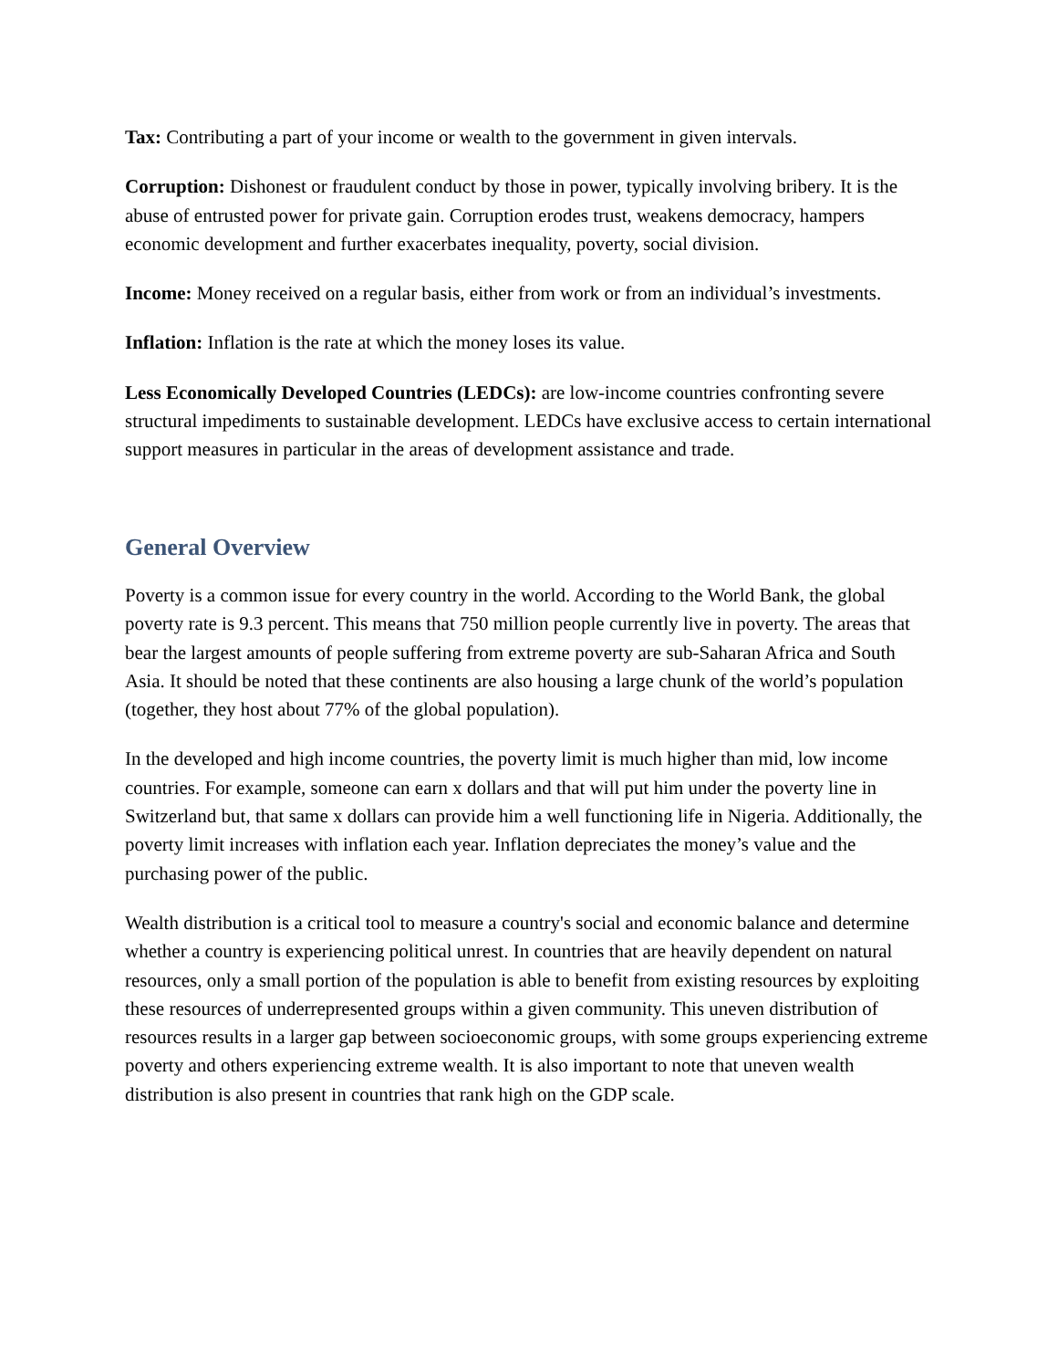Tax: Contributing a part of your income or wealth to the government in given intervals.
Corruption: Dishonest or fraudulent conduct by those in power, typically involving bribery. It is the abuse of entrusted power for private gain. Corruption erodes trust, weakens democracy, hampers economic development and further exacerbates inequality, poverty, social division.
Income: Money received on a regular basis, either from work or from an individual’s investments.
Inflation: Inflation is the rate at which the money loses its value.
Less Economically Developed Countries (LEDCs): are low-income countries confronting severe structural impediments to sustainable development. LEDCs have exclusive access to certain international support measures in particular in the areas of development assistance and trade.
General Overview
Poverty is a common issue for every country in the world. According to the World Bank, the global poverty rate is 9.3 percent. This means that 750 million people currently live in poverty. The areas that bear the largest amounts of people suffering from extreme poverty are sub-Saharan Africa and South Asia. It should be noted that these continents are also housing a large chunk of the world’s population (together, they host about 77% of the global population).
In the developed and high income countries, the poverty limit is much higher than mid, low income countries. For example, someone can earn x dollars and that will put him under the poverty line in Switzerland but, that same x dollars can provide him a well functioning life in Nigeria. Additionally, the poverty limit increases with inflation each year. Inflation depreciates the money’s value and the purchasing power of the public.
Wealth distribution is a critical tool to measure a country's social and economic balance and determine whether a country is experiencing political unrest. In countries that are heavily dependent on natural resources, only a small portion of the population is able to benefit from existing resources by exploiting these resources of underrepresented groups within a given community. This uneven distribution of resources results in a larger gap between socioeconomic groups, with some groups experiencing extreme poverty and others experiencing extreme wealth. It is also important to note that uneven wealth distribution is also present in countries that rank high on the GDP scale.